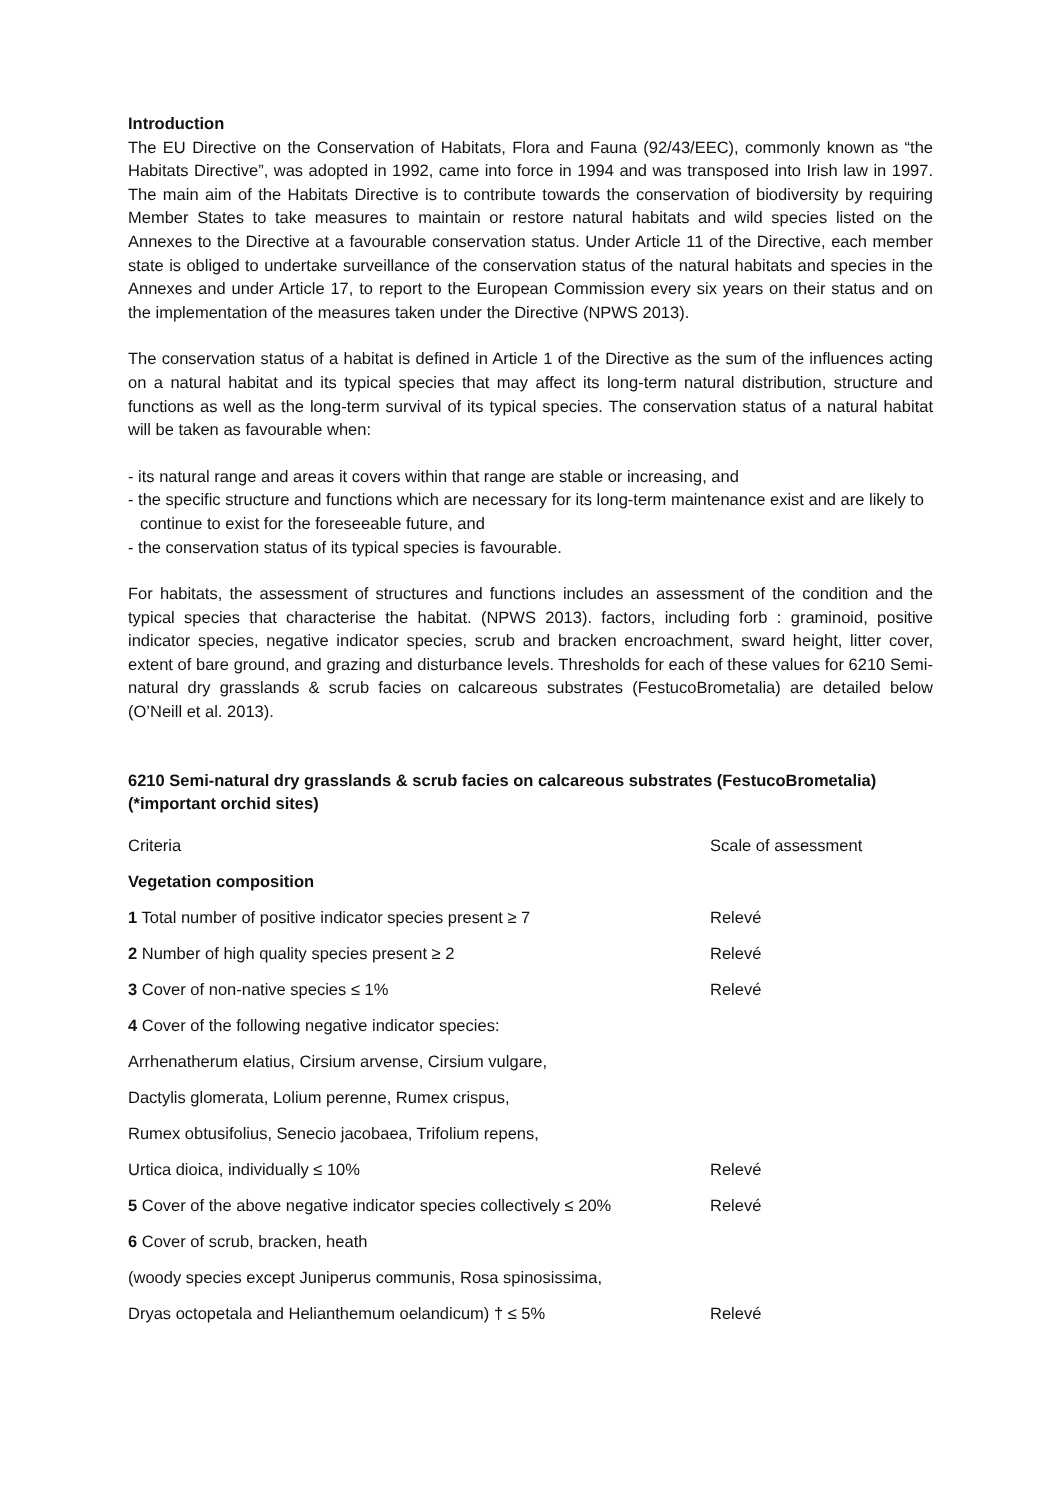Introduction
The EU Directive on the Conservation of Habitats, Flora and Fauna (92/43/EEC), commonly known as “the Habitats Directive”, was adopted in 1992, came into force in 1994 and was transposed into Irish law in 1997. The main aim of the Habitats Directive is to contribute towards the conservation of biodiversity by requiring Member States to take measures to maintain or restore natural habitats and wild species listed on the Annexes to the Directive at a favourable conservation status. Under Article 11 of the Directive, each member state is obliged to undertake surveillance of the conservation status of the natural habitats and species in the Annexes and under Article 17, to report to the European Commission every six years on their status and on the implementation of the measures taken under the Directive (NPWS 2013).
The conservation status of a habitat is defined in Article 1 of the Directive as the sum of the influences acting on a natural habitat and its typical species that may affect its long-term natural distribution, structure and functions as well as the long-term survival of its typical species. The conservation status of a natural habitat will be taken as favourable when:
- its natural range and areas it covers within that range are stable or increasing, and
- the specific structure and functions which are necessary for its long-term maintenance exist and are likely to continue to exist for the foreseeable future, and
- the conservation status of its typical species is favourable.
For habitats, the assessment of structures and functions includes an assessment of the condition and the typical species that characterise the habitat. (NPWS 2013). factors, including forb : graminoid, positive indicator species, negative indicator species, scrub and bracken encroachment, sward height, litter cover, extent of bare ground, and grazing and disturbance levels. Thresholds for each of these values for 6210 Semi-natural dry grasslands & scrub facies on calcareous substrates (FestucoBrometalia) are detailed below (O’Neill et al. 2013).
6210 Semi-natural dry grasslands & scrub facies on calcareous substrates (FestucoBrometalia) (*important orchid sites)
| Criteria | Scale of assessment |
| --- | --- |
| Vegetation composition | |
| 1 Total number of positive indicator species present ≥ 7 | Relevé |
| 2 Number of high quality species present ≥ 2 | Relevé |
| 3 Cover of non-native species ≤ 1% | Relevé |
| 4 Cover of the following negative indicator species: | |
| Arrhenatherum elatius, Cirsium arvense, Cirsium vulgare, | |
| Dactylis glomerata, Lolium perenne, Rumex crispus, | |
| Rumex obtusifolius, Senecio jacobaea, Trifolium repens, | |
| Urtica dioica, individually ≤ 10% | Relevé |
| 5 Cover of the above negative indicator species collectively ≤ 20% | Relevé |
| 6 Cover of scrub, bracken, heath | |
| (woody species except Juniperus communis, Rosa spinosissima, | |
| Dryas octopetala and Helianthemum oelandicum) † ≤ 5% | Relevé |